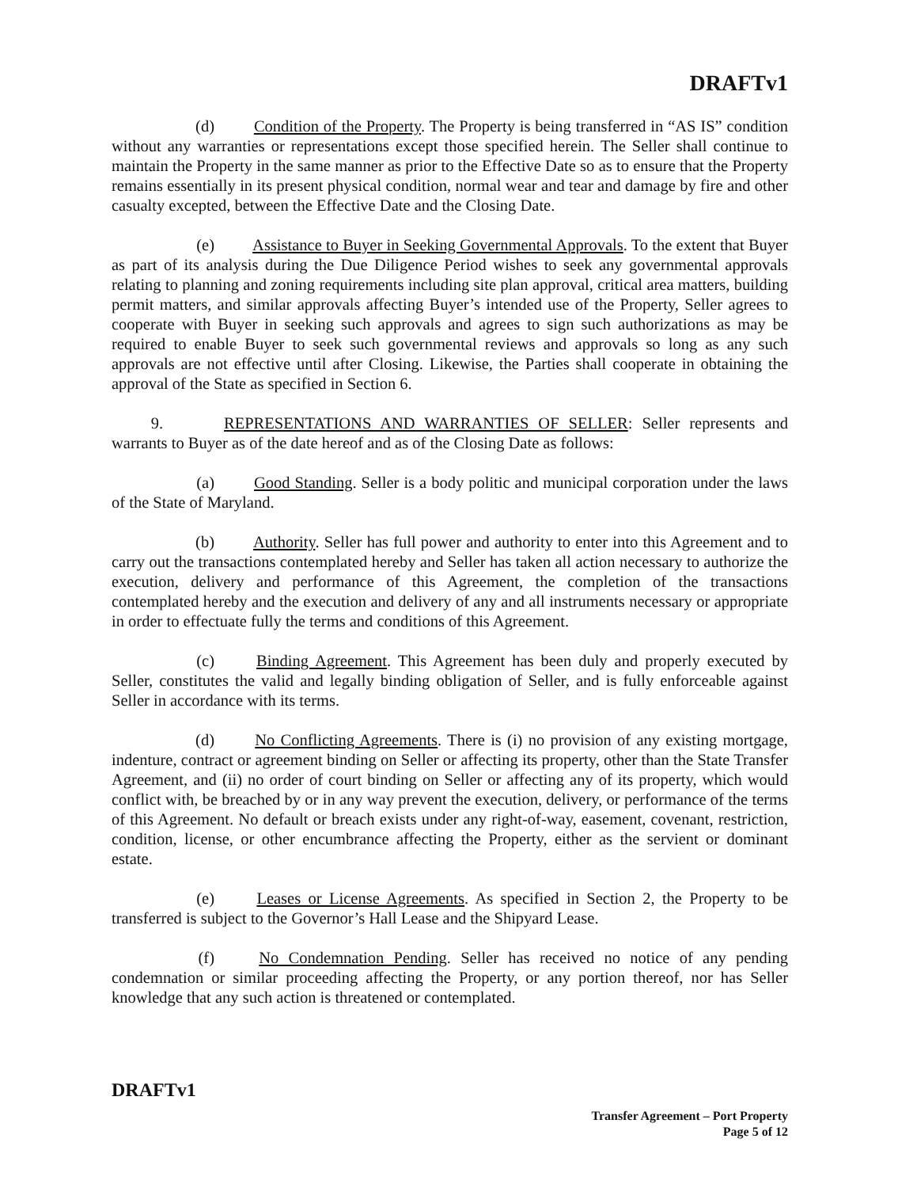DRAFTv1
(d) Condition of the Property. The Property is being transferred in “AS IS” condition without any warranties or representations except those specified herein. The Seller shall continue to maintain the Property in the same manner as prior to the Effective Date so as to ensure that the Property remains essentially in its present physical condition, normal wear and tear and damage by fire and other casualty excepted, between the Effective Date and the Closing Date.
(e) Assistance to Buyer in Seeking Governmental Approvals. To the extent that Buyer as part of its analysis during the Due Diligence Period wishes to seek any governmental approvals relating to planning and zoning requirements including site plan approval, critical area matters, building permit matters, and similar approvals affecting Buyer’s intended use of the Property, Seller agrees to cooperate with Buyer in seeking such approvals and agrees to sign such authorizations as may be required to enable Buyer to seek such governmental reviews and approvals so long as any such approvals are not effective until after Closing. Likewise, the Parties shall cooperate in obtaining the approval of the State as specified in Section 6.
9. REPRESENTATIONS AND WARRANTIES OF SELLER: Seller represents and warrants to Buyer as of the date hereof and as of the Closing Date as follows:
(a) Good Standing. Seller is a body politic and municipal corporation under the laws of the State of Maryland.
(b) Authority. Seller has full power and authority to enter into this Agreement and to carry out the transactions contemplated hereby and Seller has taken all action necessary to authorize the execution, delivery and performance of this Agreement, the completion of the transactions contemplated hereby and the execution and delivery of any and all instruments necessary or appropriate in order to effectuate fully the terms and conditions of this Agreement.
(c) Binding Agreement. This Agreement has been duly and properly executed by Seller, constitutes the valid and legally binding obligation of Seller, and is fully enforceable against Seller in accordance with its terms.
(d) No Conflicting Agreements. There is (i) no provision of any existing mortgage, indenture, contract or agreement binding on Seller or affecting its property, other than the State Transfer Agreement, and (ii) no order of court binding on Seller or affecting any of its property, which would conflict with, be breached by or in any way prevent the execution, delivery, or performance of the terms of this Agreement. No default or breach exists under any right-of-way, easement, covenant, restriction, condition, license, or other encumbrance affecting the Property, either as the servient or dominant estate.
(e) Leases or License Agreements. As specified in Section 2, the Property to be transferred is subject to the Governor’s Hall Lease and the Shipyard Lease.
(f) No Condemnation Pending. Seller has received no notice of any pending condemnation or similar proceeding affecting the Property, or any portion thereof, nor has Seller knowledge that any such action is threatened or contemplated.
DRAFTv1
Transfer Agreement – Port Property
Page 5 of 12